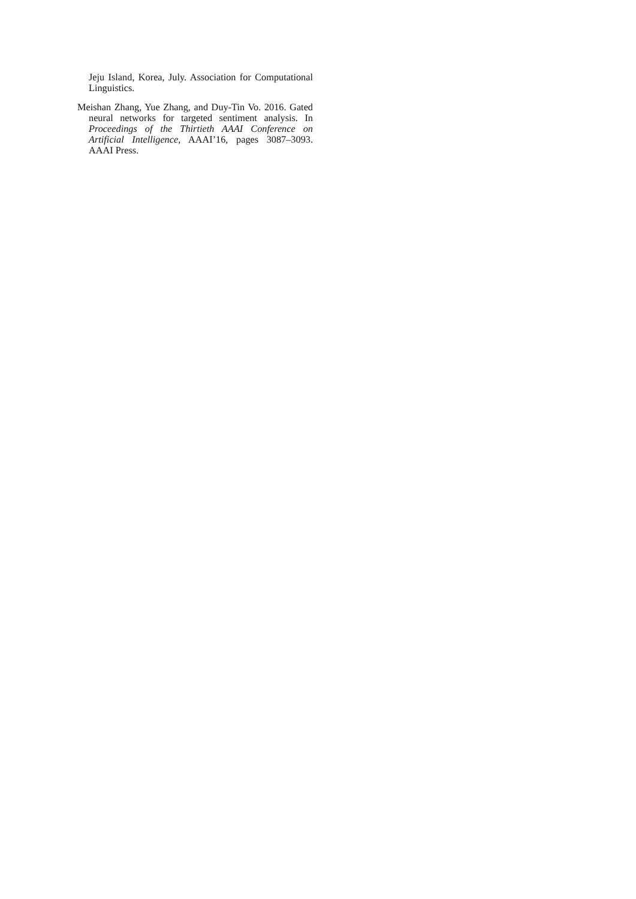Jeju Island, Korea, July. Association for Computational Linguistics.
Meishan Zhang, Yue Zhang, and Duy-Tin Vo. 2016. Gated neural networks for targeted sentiment analysis. In Proceedings of the Thirtieth AAAI Conference on Artificial Intelligence, AAAI’16, pages 3087–3093. AAAI Press.